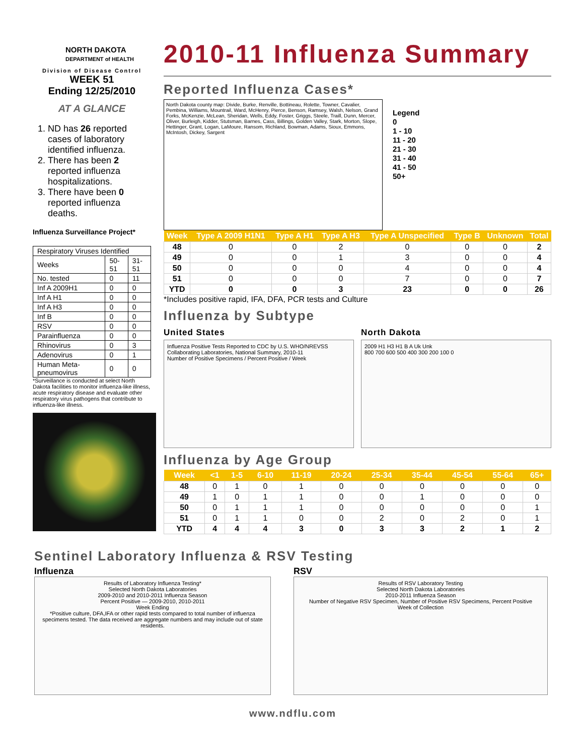NORTH DAKOTA
DEPARTMENT of HEALTH
Division of Disease Control
WEEK 51
Ending 12/25/2010
AT A GLANCE
1. ND has 26 reported cases of laboratory identified influenza.
2. There has been 2 reported influenza hospitalizations.
3. There have been 0 reported influenza deaths.
Influenza Surveillance Project*
| Respiratory Viruses Identified | | |
| Weeks | 50-51 | 31-51 |
| No. tested | 0 | 11 |
| Inf A 2009H1 | 0 | 0 |
| Inf A H1 | 0 | 0 |
| Inf A H3 | 0 | 0 |
| Inf B | 0 | 0 |
| RSV | 0 | 0 |
| Parainfluenza | 0 | 0 |
| Rhinovirus | 0 | 3 |
| Adenovirus | 0 | 1 |
| Human Meta-pneumovirus | 0 | 0 |
*Surveillance is conducted at select North Dakota facilities to monitor influenza-like illness, acute respiratory disease and evaluate other respiratory virus pathogens that contribute to influenza-like illness.
2010-11 Influenza Summary
Reported Influenza Cases*
North Dakota county map: Divide, Burke, Renville, Bottineau, Rolette, Towner, Cavalier, Pembina, Williams, Mountrail, Ward, McHenry, Pierce, Benson, Ramsey, Walsh, Nelson, Grand Forks, McKenzie, McLean, Sheridan, Wells, Eddy, Foster, Griggs, Steele, Traill, Dunn, Mercer, Oliver, Burleigh, Kidder, Stutsman, Barnes, Cass, Billings, Golden Valley, Stark, Morton, Slope, Hettinger, Grant, Logan, LaMoure, Ransom, Richland, Bowman, Adams, Sioux, Emmons, McIntosh, Dickey, Sargent
Legend
0
1 - 10
11 - 20
21 - 30
31 - 40
41 - 50
50+
| Week | Type A 2009 H1N1 | Type A H1 | Type A H3 | Type A Unspecified | Type B | Unknown | Total |
| --- | --- | --- | --- | --- | --- | --- | --- |
| 48 | 0 | 0 | 2 | 0 | 0 | 0 | 2 |
| 49 | 0 | 0 | 1 | 3 | 0 | 0 | 4 |
| 50 | 0 | 0 | 0 | 4 | 0 | 0 | 4 |
| 51 | 0 | 0 | 0 | 7 | 0 | 0 | 7 |
| YTD | 0 | 0 | 3 | 23 | 0 | 0 | 26 |
*Includes positive rapid, IFA, DFA, PCR tests and Culture
Influenza by Subtype
United States
Influenza Positive Tests Reported to CDC by U.S. WHO/NREVSS Collaborating Laboratories, National Summary, 2010-11
Number of Positive Specimens / Percent Positive / Week
North Dakota
2009 H1 H3 H1 B A Uk Unk
800 700 600 500 400 300 200 100 0
Influenza by Age Group
| Week | <1 | 1-5 | 6-10 | 11-19 | 20-24 | 25-34 | 35-44 | 45-54 | 55-64 | 65+ |
| --- | --- | --- | --- | --- | --- | --- | --- | --- | --- | --- |
| 48 | 0 | 1 | 0 | 1 | 0 | 0 | 0 | 0 | 0 | 0 |
| 49 | 1 | 0 | 1 | 1 | 0 | 0 | 1 | 0 | 0 | 0 |
| 50 | 0 | 1 | 1 | 1 | 0 | 0 | 0 | 0 | 0 | 1 |
| 51 | 0 | 1 | 1 | 0 | 0 | 2 | 0 | 2 | 0 | 1 |
| YTD | 4 | 4 | 4 | 3 | 0 | 3 | 3 | 2 | 1 | 2 |
Sentinel Laboratory Influenza & RSV Testing
Influenza
Results of Laboratory Influenza Testing*
Selected North Dakota Laboratories
2009-2010 and 2010-2011 Influenza Season
Percent Positive — 2009-2010, 2010-2011
Week Ending
*Positive culture, DFA,IFA or other rapid tests compared to total number of influenza specimens tested. The data received are aggregate numbers and may include out of state residents.
RSV
Results of RSV Laboratory Testing
Selected North Dakota Laboratories
2010-2011 Influenza Season
Number of Negative RSV Specimen, Number of Positive RSV Specimens, Percent Positive
Week of Collection
www.ndflu.com